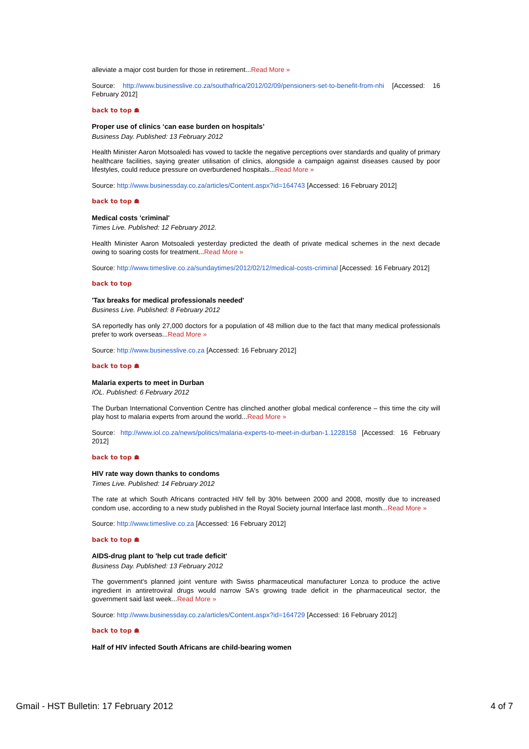alleviate a major cost burden for those in retirement...Read More »
Source: http://www.businesslive.co.za/southafrica/2012/02/09/pensioners-set-to-benefit-from-nhi [Accessed: 16 February 2012]
back to top ☗
Proper use of clinics ‘can ease burden on hospitals’
Business Day. Published: 13 February 2012
Health Minister Aaron Motsoaledi has vowed to tackle the negative perceptions over standards and quality of primary healthcare facilities, saying greater utilisation of clinics, alongside a campaign against diseases caused by poor lifestyles, could reduce pressure on overburdened hospitals...Read More »
Source: http://www.businessday.co.za/articles/Content.aspx?id=164743 [Accessed: 16 February 2012]
back to top ☗
Medical costs 'criminal'
Times Live. Published: 12 February 2012.
Health Minister Aaron Motsoaledi yesterday predicted the death of private medical schemes in the next decade owing to soaring costs for treatment...Read More »
Source: http://www.timeslive.co.za/sundaytimes/2012/02/12/medical-costs-criminal [Accessed: 16 February 2012]
back to top
'Tax breaks for medical professionals needed'
Business Live. Published: 8 February 2012
SA reportedly has only 27,000 doctors for a population of 48 million due to the fact that many medical professionals prefer to work overseas...Read More »
Source: http://www.businesslive.co.za [Accessed: 16 February 2012]
back to top ☗
Malaria experts to meet in Durban
IOL. Published: 6 February 2012
The Durban International Convention Centre has clinched another global medical conference – this time the city will play host to malaria experts from around the world...Read More »
Source: http://www.iol.co.za/news/politics/malaria-experts-to-meet-in-durban-1.1228158 [Accessed: 16 February 2012]
back to top ☗
HIV rate way down thanks to condoms
Times Live. Published: 14 February 2012
The rate at which South Africans contracted HIV fell by 30% between 2000 and 2008, mostly due to increased condom use, according to a new study published in the Royal Society journal Interface last month...Read More »
Source: http://www.timeslive.co.za [Accessed: 16 February 2012]
back to top ☗
AIDS-drug plant to 'help cut trade deficit'
Business Day. Published: 13 February 2012
The government's planned joint venture with Swiss pharmaceutical manufacturer Lonza to produce the active ingredient in antiretroviral drugs would narrow SA's growing trade deficit in the pharmaceutical sector, the government said last week...Read More »
Source: http://www.businessday.co.za/articles/Content.aspx?id=164729 [Accessed: 16 February 2012]
back to top ☗
Half of HIV infected South Africans are child-bearing women
Gmail - HST Bulletin: 17 February 2012 4 of 7